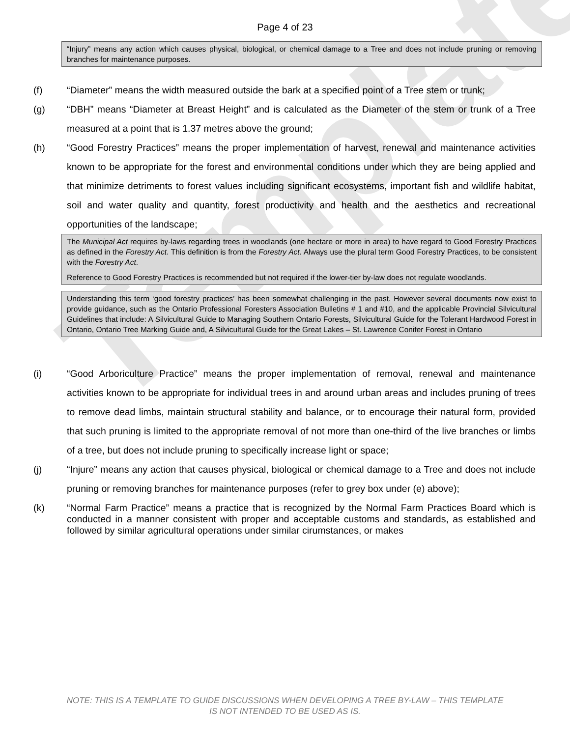Template
Page 4 of 23
“Injury” means any action which causes physical, biological, or chemical damage to a Tree and does not include pruning or removing branches for maintenance purposes.
(f) “Diameter” means the width measured outside the bark at a specified point of a Tree stem or trunk;
(g) “DBH” means “Diameter at Breast Height” and is calculated as the Diameter of the stem or trunk of a Tree measured at a point that is 1.37 metres above the ground;
(h) “Good Forestry Practices” means the proper implementation of harvest, renewal and maintenance activities known to be appropriate for the forest and environmental conditions under which they are being applied and that minimize detriments to forest values including significant ecosystems, important fish and wildlife habitat, soil and water quality and quantity, forest productivity and health and the aesthetics and recreational opportunities of the landscape;
The Municipal Act requires by-laws regarding trees in woodlands (one hectare or more in area) to have regard to Good Forestry Practices as defined in the Forestry Act. This definition is from the Forestry Act. Always use the plural term Good Forestry Practices, to be consistent with the Forestry Act.
Reference to Good Forestry Practices is recommended but not required if the lower-tier by-law does not regulate woodlands.
Understanding this term ‘good forestry practices’ has been somewhat challenging in the past. However several documents now exist to provide guidance, such as the Ontario Professional Foresters Association Bulletins # 1 and #10, and the applicable Provincial Silvicultural Guidelines that include: A Silvicultural Guide to Managing Southern Ontario Forests, Silvicultural Guide for the Tolerant Hardwood Forest in Ontario, Ontario Tree Marking Guide and, A Silvicultural Guide for the Great Lakes – St. Lawrence Conifer Forest in Ontario
(i) “Good Arboriculture Practice” means the proper implementation of removal, renewal and maintenance activities known to be appropriate for individual trees in and around urban areas and includes pruning of trees to remove dead limbs, maintain structural stability and balance, or to encourage their natural form, provided that such pruning is limited to the appropriate removal of not more than one-third of the live branches or limbs of a tree, but does not include pruning to specifically increase light or space;
(j) “Injure” means any action that causes physical, biological or chemical damage to a Tree and does not include pruning or removing branches for maintenance purposes (refer to grey box under (e) above);
(k) “Normal Farm Practice” means a practice that is recognized by the Normal Farm Practices Board which is conducted in a manner consistent with proper and acceptable customs and standards, as established and followed by similar agricultural operations under similar cirumstances, or makes
NOTE: THIS IS A TEMPLATE TO GUIDE DISCUSSIONS WHEN DEVELOPING A TREE BY-LAW – THIS TEMPLATE
IS NOT INTENDED TO BE USED AS IS.